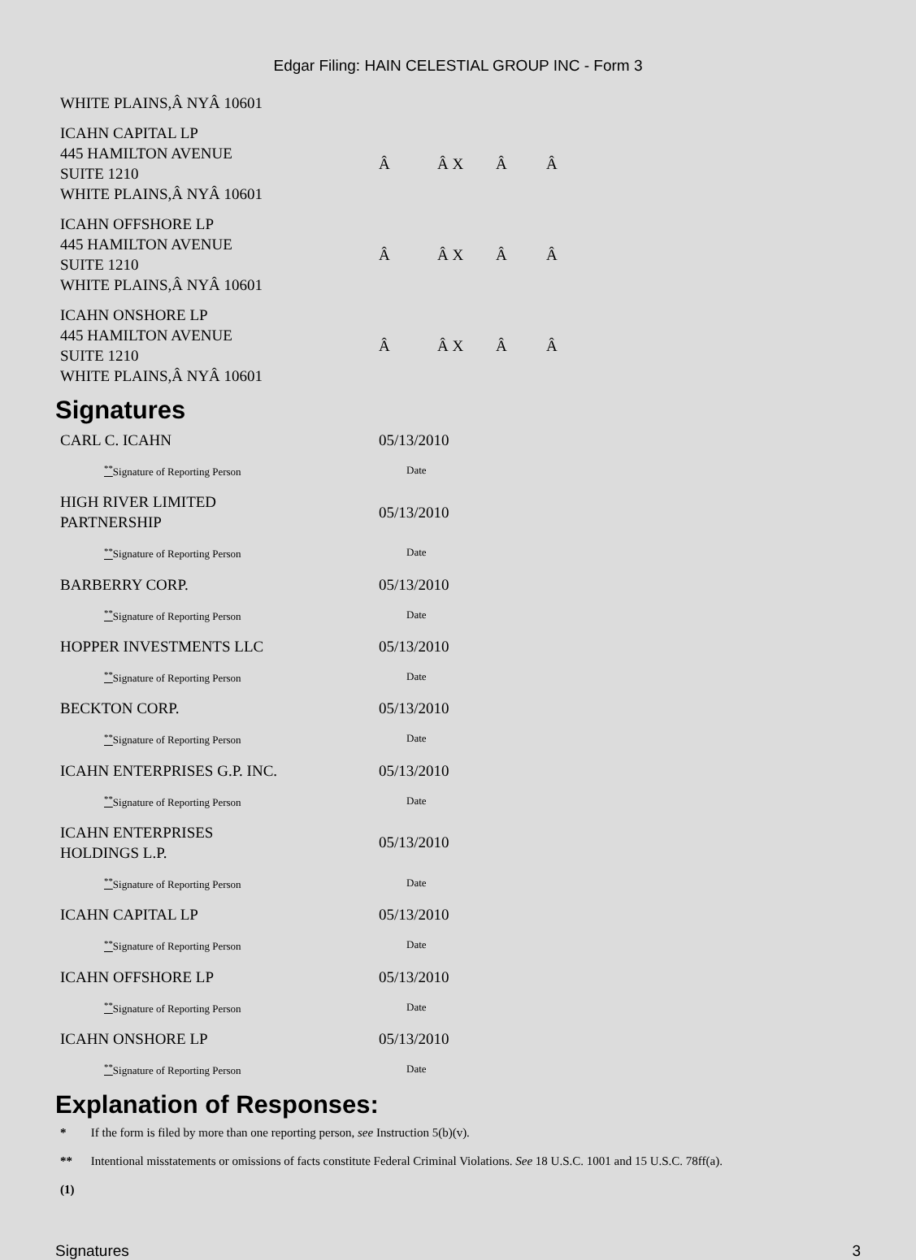Edgar Filing: HAIN CELESTIAL GROUP INC - Form 3
| WHITE PLAINS,Â NYÂ 10601 | | | | |
| ICAHN CAPITAL LP 445 HAMILTON AVENUE SUITE 1210 WHITE PLAINS,Â NYÂ 10601 | Â | Â X | Â | Â |
| ICAHN OFFSHORE LP 445 HAMILTON AVENUE SUITE 1210 WHITE PLAINS,Â NYÂ 10601 | Â | Â X | Â | Â |
| ICAHN ONSHORE LP 445 HAMILTON AVENUE SUITE 1210 WHITE PLAINS,Â NYÂ 10601 | Â | Â X | Â | Â |
Signatures
| CARL C. ICAHN | 05/13/2010 |
| <sup>**</sup> Signature of Reporting Person | Date |
| HIGH RIVER LIMITED PARTNERSHIP | 05/13/2010 |
| <sup>**</sup> Signature of Reporting Person | Date |
| BARBERRY CORP. | 05/13/2010 |
| <sup>**</sup> Signature of Reporting Person | Date |
| HOPPER INVESTMENTS LLC | 05/13/2010 |
| <sup>**</sup> Signature of Reporting Person | Date |
| BECKTON CORP. | 05/13/2010 |
| <sup>**</sup> Signature of Reporting Person | Date |
| ICAHN ENTERPRISES G.P. INC. | 05/13/2010 |
| <sup>**</sup> Signature of Reporting Person | Date |
| ICAHN ENTERPRISES HOLDINGS L.P. | 05/13/2010 |
| <sup>**</sup> Signature of Reporting Person | Date |
| ICAHN CAPITAL LP | 05/13/2010 |
| <sup>**</sup> Signature of Reporting Person | Date |
| ICAHN OFFSHORE LP | 05/13/2010 |
| <sup>**</sup> Signature of Reporting Person | Date |
| ICAHN ONSHORE LP | 05/13/2010 |
| <sup>**</sup> Signature of Reporting Person | Date |
Explanation of Responses:
* If the form is filed by more than one reporting person, see Instruction 5(b)(v).
** Intentional misstatements or omissions of facts constitute Federal Criminal Violations. See 18 U.S.C. 1001 and 15 U.S.C. 78ff(a).
(1)
Signatures 3